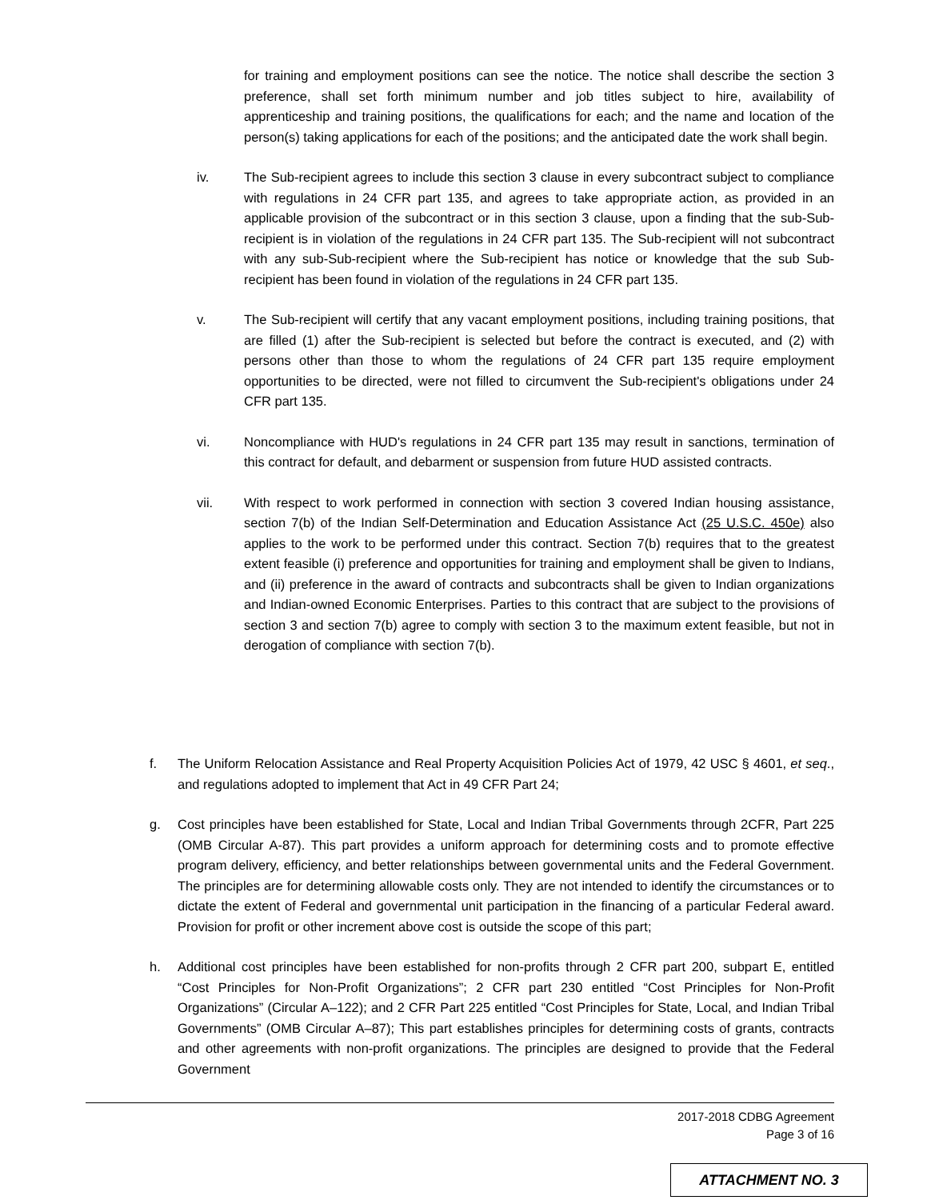for training and employment positions can see the notice. The notice shall describe the section 3 preference, shall set forth minimum number and job titles subject to hire, availability of apprenticeship and training positions, the qualifications for each; and the name and location of the person(s) taking applications for each of the positions; and the anticipated date the work shall begin.
iv. The Sub-recipient agrees to include this section 3 clause in every subcontract subject to compliance with regulations in 24 CFR part 135, and agrees to take appropriate action, as provided in an applicable provision of the subcontract or in this section 3 clause, upon a finding that the sub-Sub-recipient is in violation of the regulations in 24 CFR part 135. The Sub-recipient will not subcontract with any sub-Sub-recipient where the Sub-recipient has notice or knowledge that the sub Sub-recipient has been found in violation of the regulations in 24 CFR part 135.
v. The Sub-recipient will certify that any vacant employment positions, including training positions, that are filled (1) after the Sub-recipient is selected but before the contract is executed, and (2) with persons other than those to whom the regulations of 24 CFR part 135 require employment opportunities to be directed, were not filled to circumvent the Sub-recipient's obligations under 24 CFR part 135.
vi. Noncompliance with HUD's regulations in 24 CFR part 135 may result in sanctions, termination of this contract for default, and debarment or suspension from future HUD assisted contracts.
vii. With respect to work performed in connection with section 3 covered Indian housing assistance, section 7(b) of the Indian Self-Determination and Education Assistance Act (25 U.S.C. 450e) also applies to the work to be performed under this contract. Section 7(b) requires that to the greatest extent feasible (i) preference and opportunities for training and employment shall be given to Indians, and (ii) preference in the award of contracts and subcontracts shall be given to Indian organizations and Indian-owned Economic Enterprises. Parties to this contract that are subject to the provisions of section 3 and section 7(b) agree to comply with section 3 to the maximum extent feasible, but not in derogation of compliance with section 7(b).
f. The Uniform Relocation Assistance and Real Property Acquisition Policies Act of 1979, 42 USC § 4601, et seq., and regulations adopted to implement that Act in 49 CFR Part 24;
g. Cost principles have been established for State, Local and Indian Tribal Governments through 2CFR, Part 225 (OMB Circular A-87). This part provides a uniform approach for determining costs and to promote effective program delivery, efficiency, and better relationships between governmental units and the Federal Government. The principles are for determining allowable costs only. They are not intended to identify the circumstances or to dictate the extent of Federal and governmental unit participation in the financing of a particular Federal award. Provision for profit or other increment above cost is outside the scope of this part;
h. Additional cost principles have been established for non-profits through 2 CFR part 200, subpart E, entitled “Cost Principles for Non-Profit Organizations”; 2 CFR part 230 entitled “Cost Principles for Non-Profit Organizations” (Circular A–122); and 2 CFR Part 225 entitled “Cost Principles for State, Local, and Indian Tribal Governments” (OMB Circular A–87); This part establishes principles for determining costs of grants, contracts and other agreements with non-profit organizations. The principles are designed to provide that the Federal Government
2017-2018 CDBG Agreement
Page 3 of 16
ATTACHMENT NO. 3